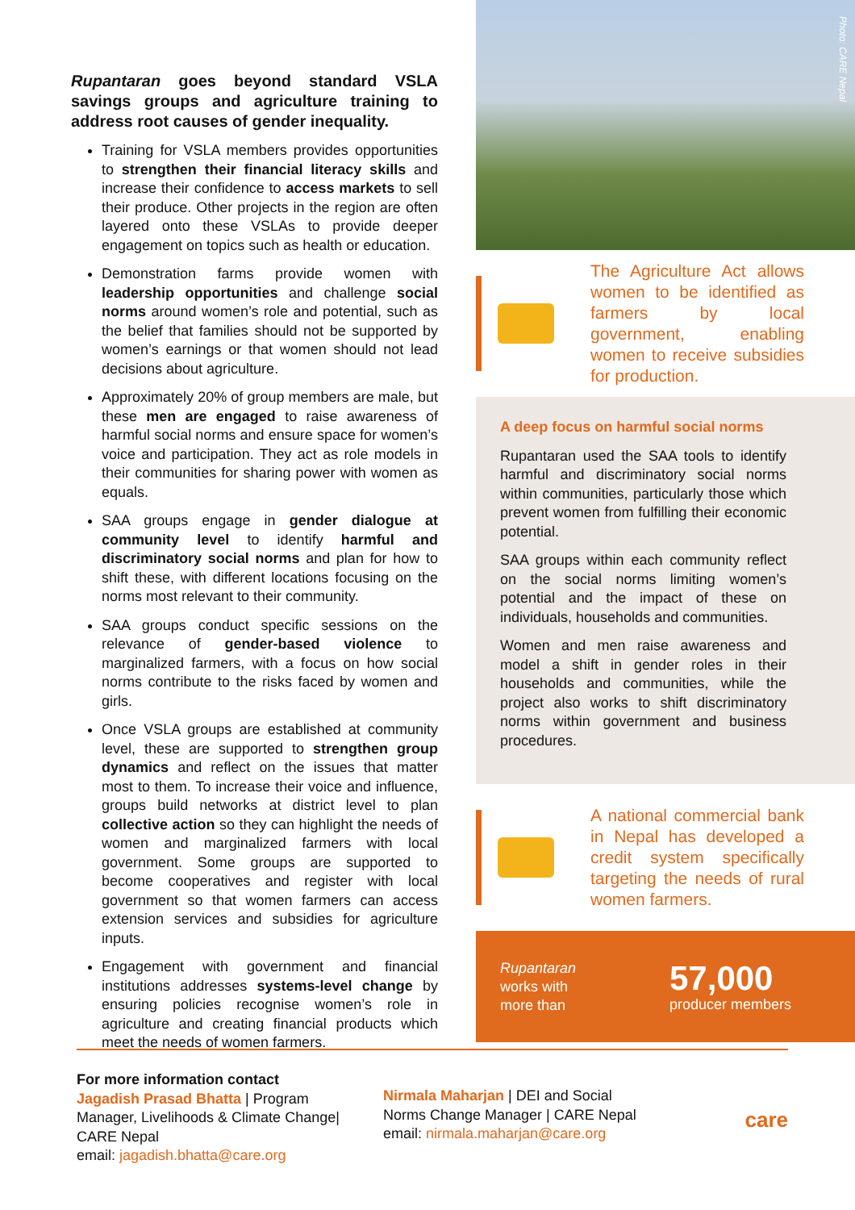Rupantaran goes beyond standard VSLA savings groups and agriculture training to address root causes of gender inequality.
Training for VSLA members provides opportunities to strengthen their financial literacy skills and increase their confidence to access markets to sell their produce. Other projects in the region are often layered onto these VSLAs to provide deeper engagement on topics such as health or education.
Demonstration farms provide women with leadership opportunities and challenge social norms around women’s role and potential, such as the belief that families should not be supported by women’s earnings or that women should not lead decisions about agriculture.
Approximately 20% of group members are male, but these men are engaged to raise awareness of harmful social norms and ensure space for women’s voice and participation. They act as role models in their communities for sharing power with women as equals.
SAA groups engage in gender dialogue at community level to identify harmful and discriminatory social norms and plan for how to shift these, with different locations focusing on the norms most relevant to their community.
SAA groups conduct specific sessions on the relevance of gender-based violence to marginalized farmers, with a focus on how social norms contribute to the risks faced by women and girls.
Once VSLA groups are established at community level, these are supported to strengthen group dynamics and reflect on the issues that matter most to them. To increase their voice and influence, groups build networks at district level to plan collective action so they can highlight the needs of women and marginalized farmers with local government. Some groups are supported to become cooperatives and register with local government so that women farmers can access extension services and subsidies for agriculture inputs.
Engagement with government and financial institutions addresses systems-level change by ensuring policies recognise women’s role in agriculture and creating financial products which meet the needs of women farmers.
Photo: CARE Nepal
The Agriculture Act allows women to be identified as farmers by local government, enabling women to receive subsidies for production.
A deep focus on harmful social norms
Rupantaran used the SAA tools to identify harmful and discriminatory social norms within communities, particularly those which prevent women from fulfilling their economic potential.
SAA groups within each community reflect on the social norms limiting women’s potential and the impact of these on individuals, households and communities.
Women and men raise awareness and model a shift in gender roles in their households and communities, while the project also works to shift discriminatory norms within government and business procedures.
A national commercial bank in Nepal has developed a credit system specifically targeting the needs of rural women farmers.
Rupantaran works with more than
57,000
producer members
For more information contact
Jagadish Prasad Bhatta | Program Manager, Livelihoods & Climate Change| CARE Nepal
email: jagadish.bhatta@care.org
Nirmala Maharjan | DEI and Social Norms Change Manager | CARE Nepal
email: nirmala.maharjan@care.org
care